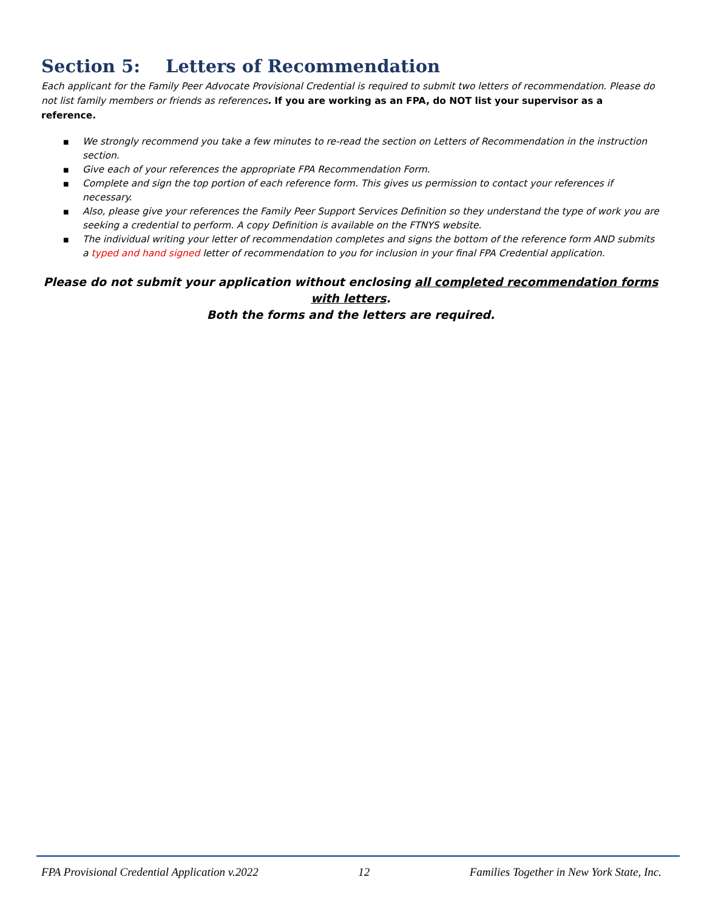Section 5: Letters of Recommendation
Each applicant for the Family Peer Advocate Provisional Credential is required to submit two letters of recommendation. Please do not list family members or friends as references. If you are working as an FPA, do NOT list your supervisor as a reference.
■ We strongly recommend you take a few minutes to re-read the section on Letters of Recommendation in the instruction section.
■ Give each of your references the appropriate FPA Recommendation Form.
■ Complete and sign the top portion of each reference form. This gives us permission to contact your references if necessary.
■ Also, please give your references the Family Peer Support Services Definition so they understand the type of work you are seeking a credential to perform. A copy Definition is available on the FTNYS website.
■ The individual writing your letter of recommendation completes and signs the bottom of the reference form AND submits a typed and hand signed letter of recommendation to you for inclusion in your final FPA Credential application.
Please do not submit your application without enclosing all completed recommendation forms with letters.
Both the forms and the letters are required.
FPA Provisional Credential Application v.2022 12 Families Together in New York State, Inc.